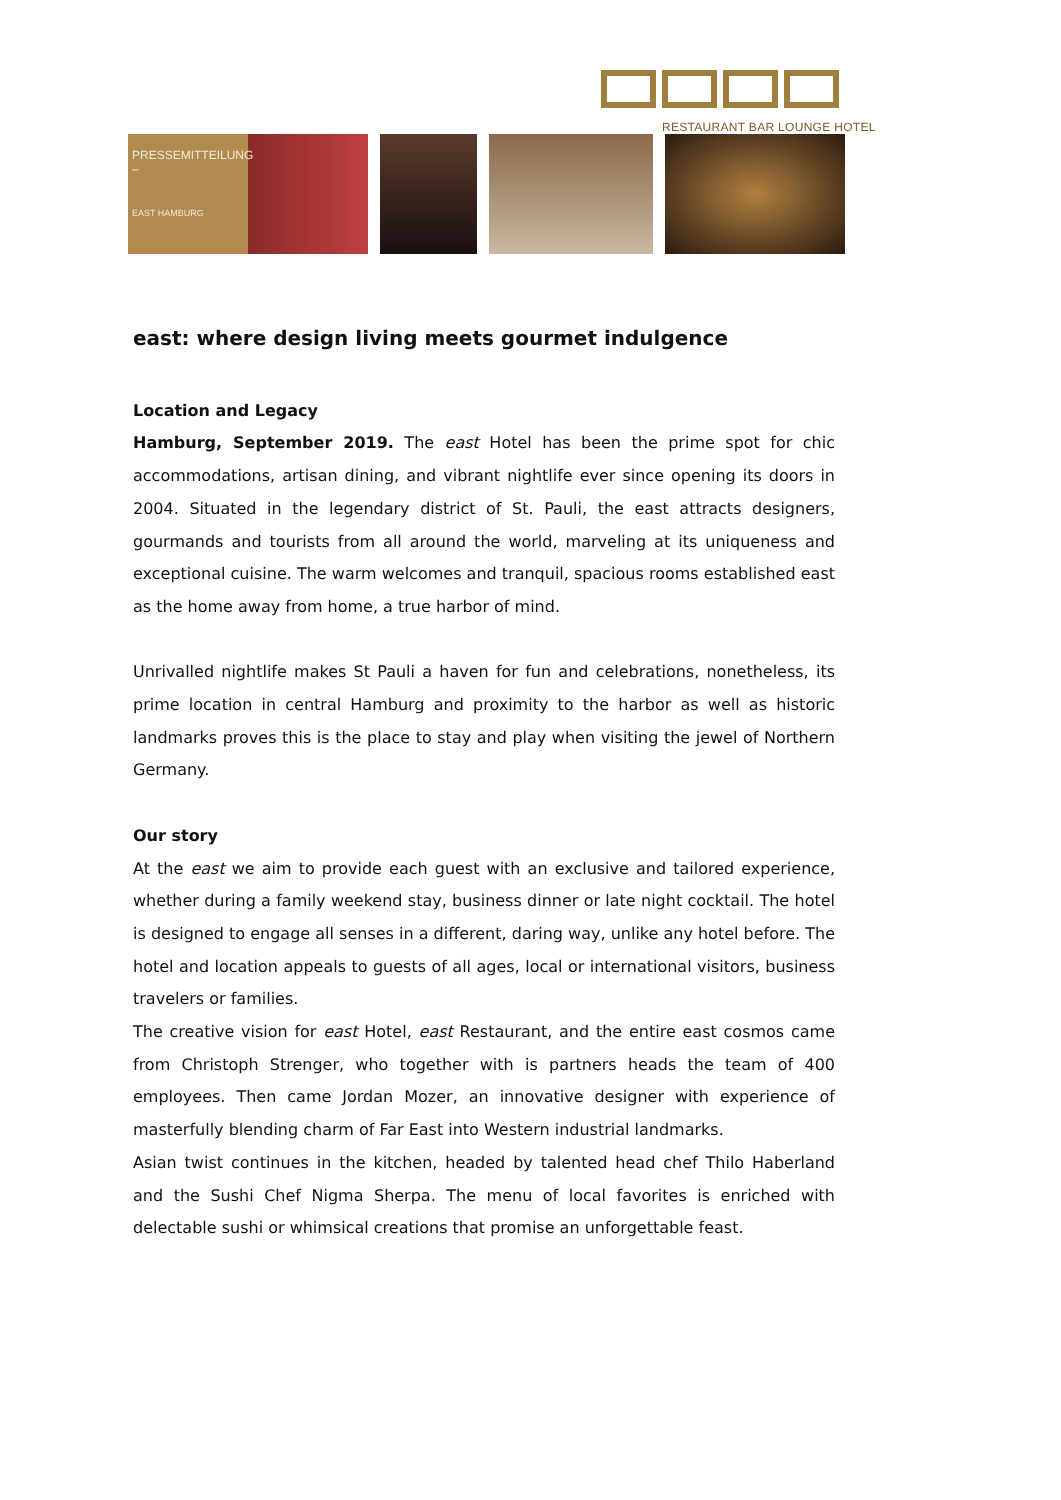RESTAURANT BAR LOUNGE HOTEL
PRESSEMITTEILUNG
–
EAST HAMBURG
east: where design living meets gourmet indulgence
Location and Legacy
Hamburg, September 2019. The east Hotel has been the prime spot for chic accommodations, artisan dining, and vibrant nightlife ever since opening its doors in 2004. Situated in the legendary district of St. Pauli, the east attracts designers, gourmands and tourists from all around the world, marveling at its uniqueness and exceptional cuisine. The warm welcomes and tranquil, spacious rooms established east as the home away from home, a true harbor of mind.
Unrivalled nightlife makes St Pauli a haven for fun and celebrations, nonetheless, its prime location in central Hamburg and proximity to the harbor as well as historic landmarks proves this is the place to stay and play when visiting the jewel of Northern Germany.
Our story
At the east we aim to provide each guest with an exclusive and tailored experience, whether during a family weekend stay, business dinner or late night cocktail. The hotel is designed to engage all senses in a different, daring way, unlike any hotel before. The hotel and location appeals to guests of all ages, local or international visitors, business travelers or families.
The creative vision for east Hotel, east Restaurant, and the entire east cosmos came from Christoph Strenger, who together with is partners heads the team of 400 employees. Then came Jordan Mozer, an innovative designer with experience of masterfully blending charm of Far East into Western industrial landmarks.
Asian twist continues in the kitchen, headed by talented head chef Thilo Haberland and the Sushi Chef Nigma Sherpa. The menu of local favorites is enriched with delectable sushi or whimsical creations that promise an unforgettable feast.